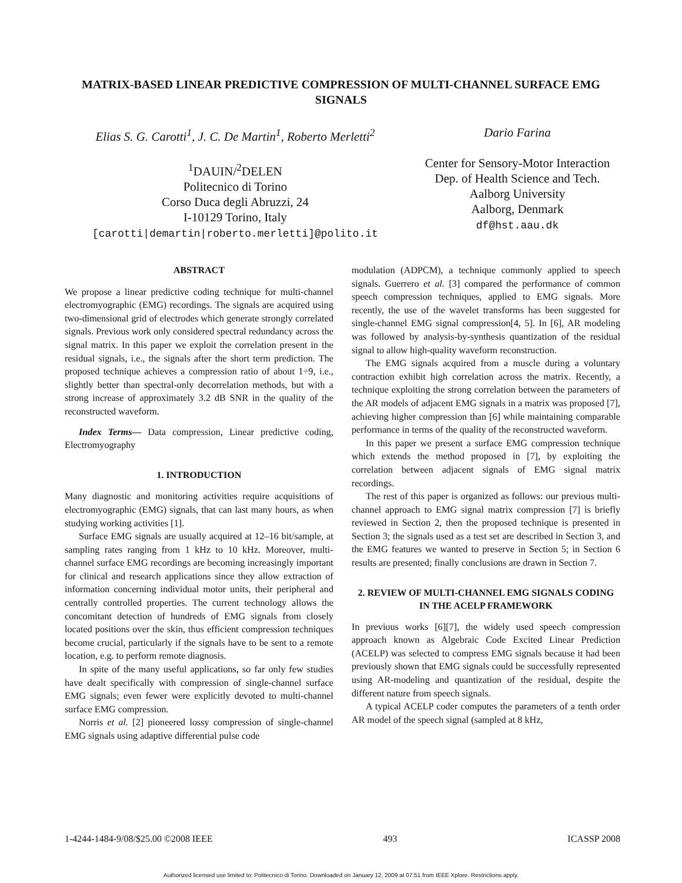MATRIX-BASED LINEAR PREDICTIVE COMPRESSION OF MULTI-CHANNEL SURFACE EMG SIGNALS
Elias S. G. Carotti<sup>1</sup>, J. C. De Martin<sup>1</sup>, Roberto Merletti<sup>2</sup>
<sup>1</sup> DAUIN/<sup>2</sup>DELEN
Politecnico di Torino
Corso Duca degli Abruzzi, 24
I-10129 Torino, Italy
[carotti|demartin|roberto.merletti]@polito.it
Dario Farina
Center for Sensory-Motor Interaction
Dep. of Health Science and Tech.
Aalborg University
Aalborg, Denmark
df@hst.aau.dk
ABSTRACT
We propose a linear predictive coding technique for multi-channel electromyographic (EMG) recordings. The signals are acquired using two-dimensional grid of electrodes which generate strongly correlated signals. Previous work only considered spectral redundancy across the signal matrix. In this paper we exploit the correlation present in the residual signals, i.e., the signals after the short term prediction. The proposed technique achieves a compression ratio of about 1÷9, i.e., slightly better than spectral-only decorrelation methods, but with a strong increase of approximately 3.2 dB SNR in the quality of the reconstructed waveform.
Index Terms— Data compression, Linear predictive coding, Electromyography
1. INTRODUCTION
Many diagnostic and monitoring activities require acquisitions of electromyographic (EMG) signals, that can last many hours, as when studying working activities [1].
Surface EMG signals are usually acquired at 12–16 bit/sample, at sampling rates ranging from 1 kHz to 10 kHz. Moreover, multi-channel surface EMG recordings are becoming increasingly important for clinical and research applications since they allow extraction of information concerning individual motor units, their peripheral and centrally controlled properties. The current technology allows the concomitant detection of hundreds of EMG signals from closely located positions over the skin, thus efficient compression techniques become crucial, particularly if the signals have to be sent to a remote location, e.g. to perform remote diagnosis.
In spite of the many useful applications, so far only few studies have dealt specifically with compression of single-channel surface EMG signals; even fewer were explicitly devoted to multi-channel surface EMG compression.
Norris et al. [2] pioneered lossy compression of single-channel EMG signals using adaptive differential pulse code
modulation (ADPCM), a technique commonly applied to speech signals. Guerrero et al. [3] compared the performance of common speech compression techniques, applied to EMG signals. More recently, the use of the wavelet transforms has been suggested for single-channel EMG signal compression[4, 5]. In [6], AR modeling was followed by analysis-by-synthesis quantization of the residual signal to allow high-quality waveform reconstruction.
The EMG signals acquired from a muscle during a voluntary contraction exhibit high correlation across the matrix. Recently, a technique exploiting the strong correlation between the parameters of the AR models of adjacent EMG signals in a matrix was proposed [7], achieving higher compression than [6] while maintaining comparable performance in terms of the quality of the reconstructed waveform.
In this paper we present a surface EMG compression technique which extends the method proposed in [7], by exploiting the correlation between adjacent signals of EMG signal matrix recordings.
The rest of this paper is organized as follows: our previous multi-channel approach to EMG signal matrix compression [7] is briefly reviewed in Section 2, then the proposed technique is presented in Section 3; the signals used as a test set are described in Section 3, and the EMG features we wanted to preserve in Section 5; in Section 6 results are presented; finally conclusions are drawn in Section 7.
2. REVIEW OF MULTI-CHANNEL EMG SIGNALS CODING IN THE ACELP FRAMEWORK
In previous works [6][7], the widely used speech compression approach known as Algebraic Code Excited Linear Prediction (ACELP) was selected to compress EMG signals because it had been previously shown that EMG signals could be successfully represented using AR-modeling and quantization of the residual, despite the different nature from speech signals.
A typical ACELP coder computes the parameters of a tenth order AR model of the speech signal (sampled at 8 kHz,
1-4244-1484-9/08/$25.00 ©2008 IEEE 493 ICASSP 2008
Authorized licensed use limited to: Politecnico di Torino. Downloaded on January 12, 2009 at 07:51 from IEEE Xplore. Restrictions apply.